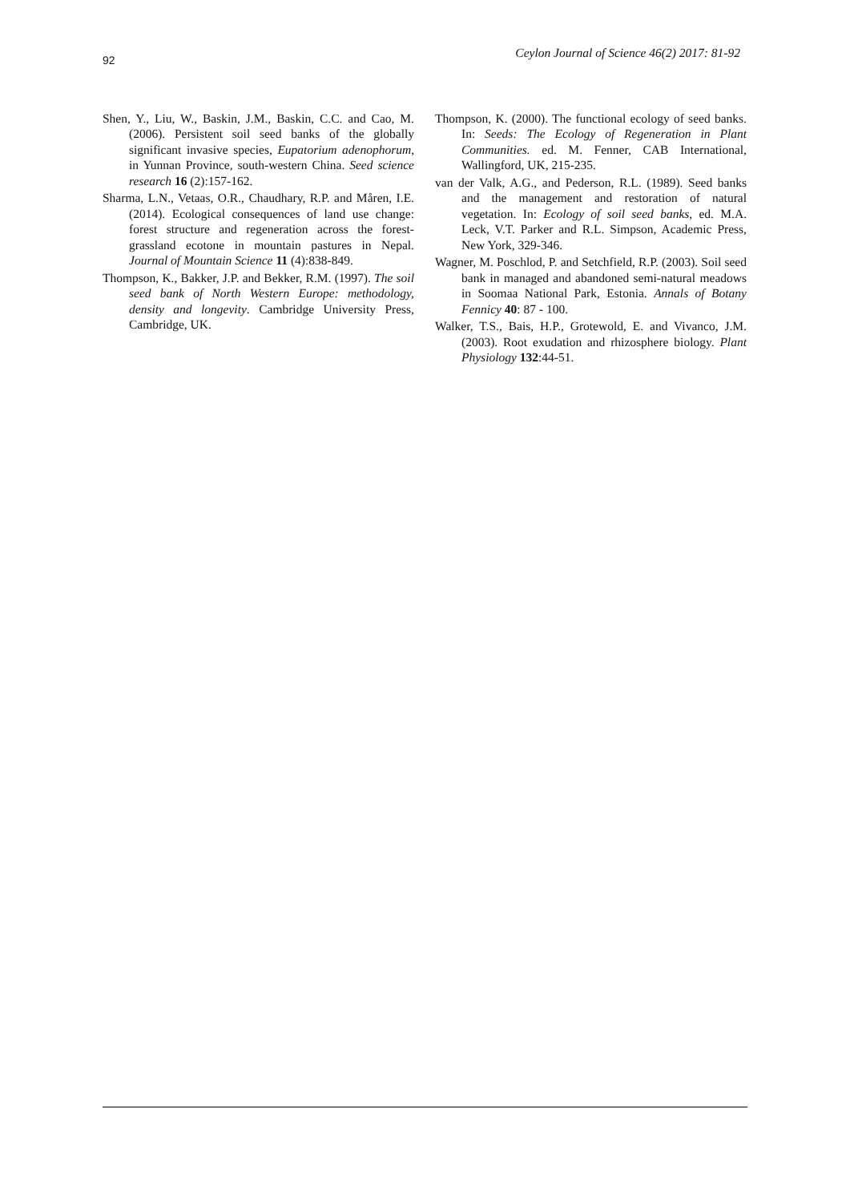92 Ceylon Journal of Science 46(2) 2017: 81-92
Shen, Y., Liu, W., Baskin, J.M., Baskin, C.C. and Cao, M. (2006). Persistent soil seed banks of the globally significant invasive species, Eupatorium adenophorum, in Yunnan Province, south-western China. Seed science research 16 (2):157-162.
Sharma, L.N., Vetaas, O.R., Chaudhary, R.P. and Måren, I.E. (2014). Ecological consequences of land use change: forest structure and regeneration across the forest-grassland ecotone in mountain pastures in Nepal. Journal of Mountain Science 11 (4):838-849.
Thompson, K., Bakker, J.P. and Bekker, R.M. (1997). The soil seed bank of North Western Europe: methodology, density and longevity. Cambridge University Press, Cambridge, UK.
Thompson, K. (2000). The functional ecology of seed banks. In: Seeds: The Ecology of Regeneration in Plant Communities. ed. M. Fenner, CAB International, Wallingford, UK, 215-235.
van der Valk, A.G., and Pederson, R.L. (1989). Seed banks and the management and restoration of natural vegetation. In: Ecology of soil seed banks, ed. M.A. Leck, V.T. Parker and R.L. Simpson, Academic Press, New York, 329-346.
Wagner, M. Poschlod, P. and Setchfield, R.P. (2003). Soil seed bank in managed and abandoned semi-natural meadows in Soomaa National Park, Estonia. Annals of Botany Fennicy 40: 87 - 100.
Walker, T.S., Bais, H.P., Grotewold, E. and Vivanco, J.M. (2003). Root exudation and rhizosphere biology. Plant Physiology 132:44-51.